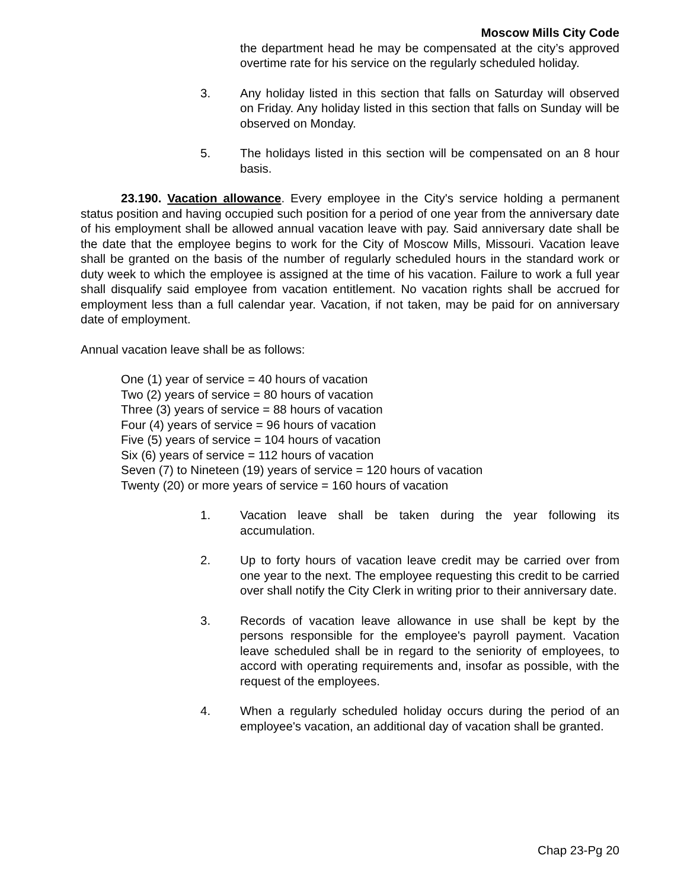Moscow Mills City Code
the department head he may be compensated at the city’s approved overtime rate for his service on the regularly scheduled holiday.
3. Any holiday listed in this section that falls on Saturday will observed on Friday. Any holiday listed in this section that falls on Sunday will be observed on Monday.
5. The holidays listed in this section will be compensated on an 8 hour basis.
23.190. Vacation allowance. Every employee in the City's service holding a permanent status position and having occupied such position for a period of one year from the anniversary date of his employment shall be allowed annual vacation leave with pay. Said anniversary date shall be the date that the employee begins to work for the City of Moscow Mills, Missouri. Vacation leave shall be granted on the basis of the number of regularly scheduled hours in the standard work or duty week to which the employee is assigned at the time of his vacation. Failure to work a full year shall disqualify said employee from vacation entitlement. No vacation rights shall be accrued for employment less than a full calendar year. Vacation, if not taken, may be paid for on anniversary date of employment.
Annual vacation leave shall be as follows:
One (1) year of service = 40 hours of vacation
Two (2) years of service = 80 hours of vacation
Three (3) years of service = 88 hours of vacation
Four (4) years of service = 96 hours of vacation
Five (5) years of service = 104 hours of vacation
Six (6) years of service = 112 hours of vacation
Seven (7) to Nineteen (19) years of service = 120 hours of vacation
Twenty (20) or more years of service = 160 hours of vacation
1. Vacation leave shall be taken during the year following its accumulation.
2. Up to forty hours of vacation leave credit may be carried over from one year to the next. The employee requesting this credit to be carried over shall notify the City Clerk in writing prior to their anniversary date.
3. Records of vacation leave allowance in use shall be kept by the persons responsible for the employee's payroll payment. Vacation leave scheduled shall be in regard to the seniority of employees, to accord with operating requirements and, insofar as possible, with the request of the employees.
4. When a regularly scheduled holiday occurs during the period of an employee's vacation, an additional day of vacation shall be granted.
Chap 23-Pg 20